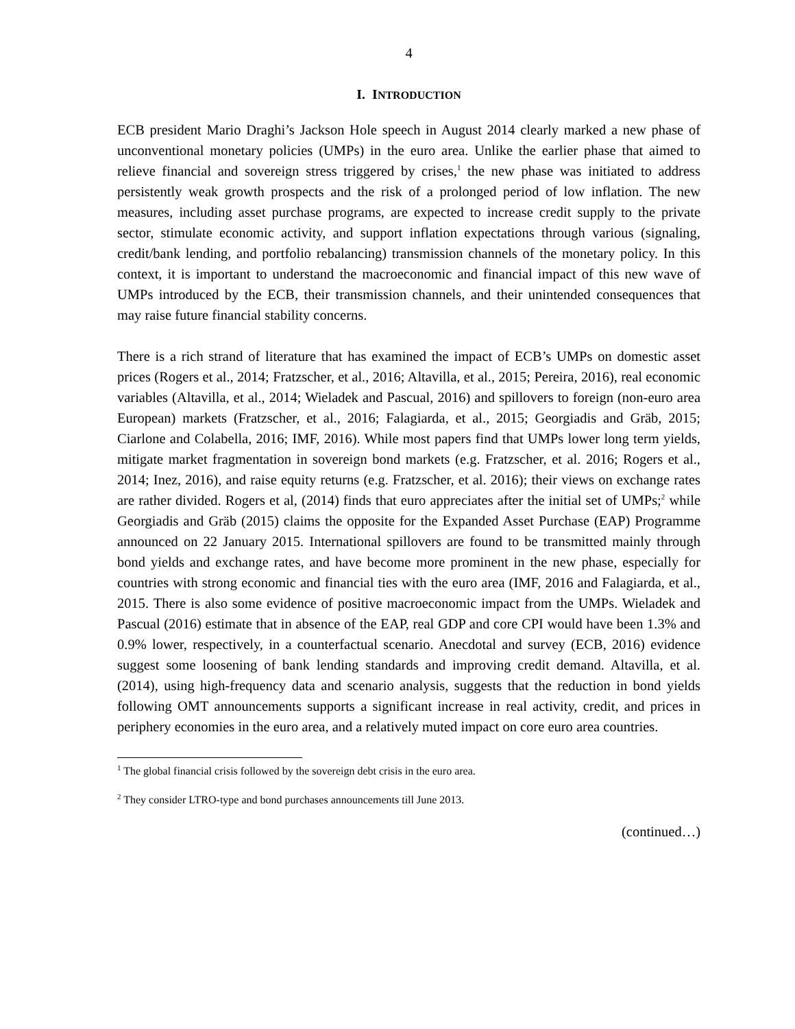4
I. INTRODUCTION
ECB president Mario Draghi’s Jackson Hole speech in August 2014 clearly marked a new phase of unconventional monetary policies (UMPs) in the euro area. Unlike the earlier phase that aimed to relieve financial and sovereign stress triggered by crises,<sup>1</sup> the new phase was initiated to address persistently weak growth prospects and the risk of a prolonged period of low inflation. The new measures, including asset purchase programs, are expected to increase credit supply to the private sector, stimulate economic activity, and support inflation expectations through various (signaling, credit/bank lending, and portfolio rebalancing) transmission channels of the monetary policy. In this context, it is important to understand the macroeconomic and financial impact of this new wave of UMPs introduced by the ECB, their transmission channels, and their unintended consequences that may raise future financial stability concerns.
There is a rich strand of literature that has examined the impact of ECB’s UMPs on domestic asset prices (Rogers et al., 2014; Fratzscher, et al., 2016; Altavilla, et al., 2015; Pereira, 2016), real economic variables (Altavilla, et al., 2014; Wieladek and Pascual, 2016) and spillovers to foreign (non-euro area European) markets (Fratzscher, et al., 2016; Falagiarda, et al., 2015; Georgiadis and Gräb, 2015; Ciarlone and Colabella, 2016; IMF, 2016). While most papers find that UMPs lower long term yields, mitigate market fragmentation in sovereign bond markets (e.g. Fratzscher, et al. 2016; Rogers et al., 2014; Inez, 2016), and raise equity returns (e.g. Fratzscher, et al. 2016); their views on exchange rates are rather divided. Rogers et al, (2014) finds that euro appreciates after the initial set of UMPs;<sup>2</sup> while Georgiadis and Gräb (2015) claims the opposite for the Expanded Asset Purchase (EAP) Programme announced on 22 January 2015. International spillovers are found to be transmitted mainly through bond yields and exchange rates, and have become more prominent in the new phase, especially for countries with strong economic and financial ties with the euro area (IMF, 2016 and Falagiarda, et al., 2015. There is also some evidence of positive macroeconomic impact from the UMPs. Wieladek and Pascual (2016) estimate that in absence of the EAP, real GDP and core CPI would have been 1.3% and 0.9% lower, respectively, in a counterfactual scenario. Anecdotal and survey (ECB, 2016) evidence suggest some loosening of bank lending standards and improving credit demand. Altavilla, et al. (2014), using high-frequency data and scenario analysis, suggests that the reduction in bond yields following OMT announcements supports a significant increase in real activity, credit, and prices in periphery economies in the euro area, and a relatively muted impact on core euro area countries.
<sup>1</sup> The global financial crisis followed by the sovereign debt crisis in the euro area.
<sup>2</sup> They consider LTRO-type and bond purchases announcements till June 2013.
(continued…)